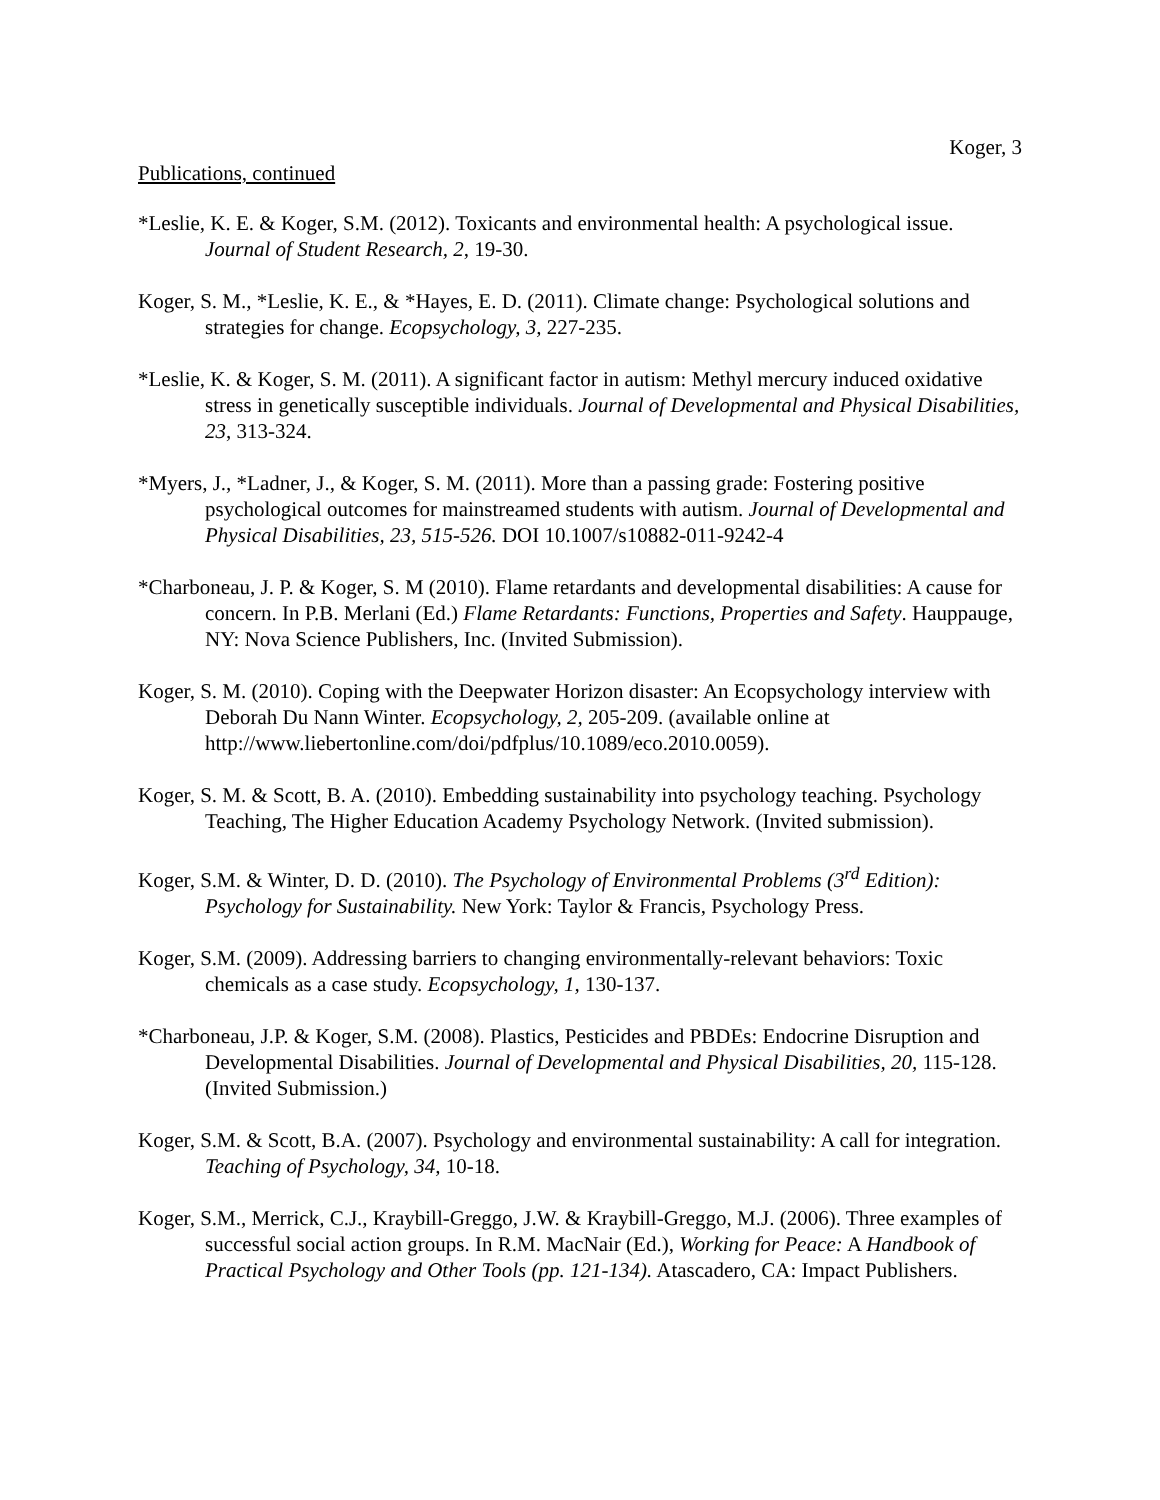Koger, 3
Publications, continued
*Leslie, K. E. & Koger, S.M. (2012). Toxicants and environmental health: A psychological issue. Journal of Student Research, 2, 19-30.
Koger, S. M., *Leslie, K. E., & *Hayes, E. D. (2011). Climate change: Psychological solutions and strategies for change. Ecopsychology, 3, 227-235.
*Leslie, K. & Koger, S. M. (2011). A significant factor in autism: Methyl mercury induced oxidative stress in genetically susceptible individuals. Journal of Developmental and Physical Disabilities, 23, 313-324.
*Myers, J., *Ladner, J., & Koger, S. M. (2011). More than a passing grade: Fostering positive psychological outcomes for mainstreamed students with autism. Journal of Developmental and Physical Disabilities, 23, 515-526. DOI 10.1007/s10882-011-9242-4
*Charboneau, J. P. & Koger, S. M (2010). Flame retardants and developmental disabilities: A cause for concern. In P.B. Merlani (Ed.) Flame Retardants: Functions, Properties and Safety. Hauppauge, NY: Nova Science Publishers, Inc. (Invited Submission).
Koger, S. M. (2010). Coping with the Deepwater Horizon disaster: An Ecopsychology interview with Deborah Du Nann Winter. Ecopsychology, 2, 205-209. (available online at http://www.liebertonline.com/doi/pdfplus/10.1089/eco.2010.0059).
Koger, S. M. & Scott, B. A. (2010). Embedding sustainability into psychology teaching. Psychology Teaching, The Higher Education Academy Psychology Network. (Invited submission).
Koger, S.M. & Winter, D. D. (2010). The Psychology of Environmental Problems (3<sup>rd</sup> Edition): Psychology for Sustainability. New York: Taylor & Francis, Psychology Press.
Koger, S.M. (2009). Addressing barriers to changing environmentally-relevant behaviors: Toxic chemicals as a case study. Ecopsychology, 1, 130-137.
*Charboneau, J.P. & Koger, S.M. (2008). Plastics, Pesticides and PBDEs: Endocrine Disruption and Developmental Disabilities. Journal of Developmental and Physical Disabilities, 20, 115-128. (Invited Submission.)
Koger, S.M. & Scott, B.A. (2007). Psychology and environmental sustainability: A call for integration. Teaching of Psychology, 34, 10-18.
Koger, S.M., Merrick, C.J., Kraybill-Greggo, J.W. & Kraybill-Greggo, M.J. (2006). Three examples of successful social action groups. In R.M. MacNair (Ed.), Working for Peace: A Handbook of Practical Psychology and Other Tools (pp. 121-134). Atascadero, CA: Impact Publishers.